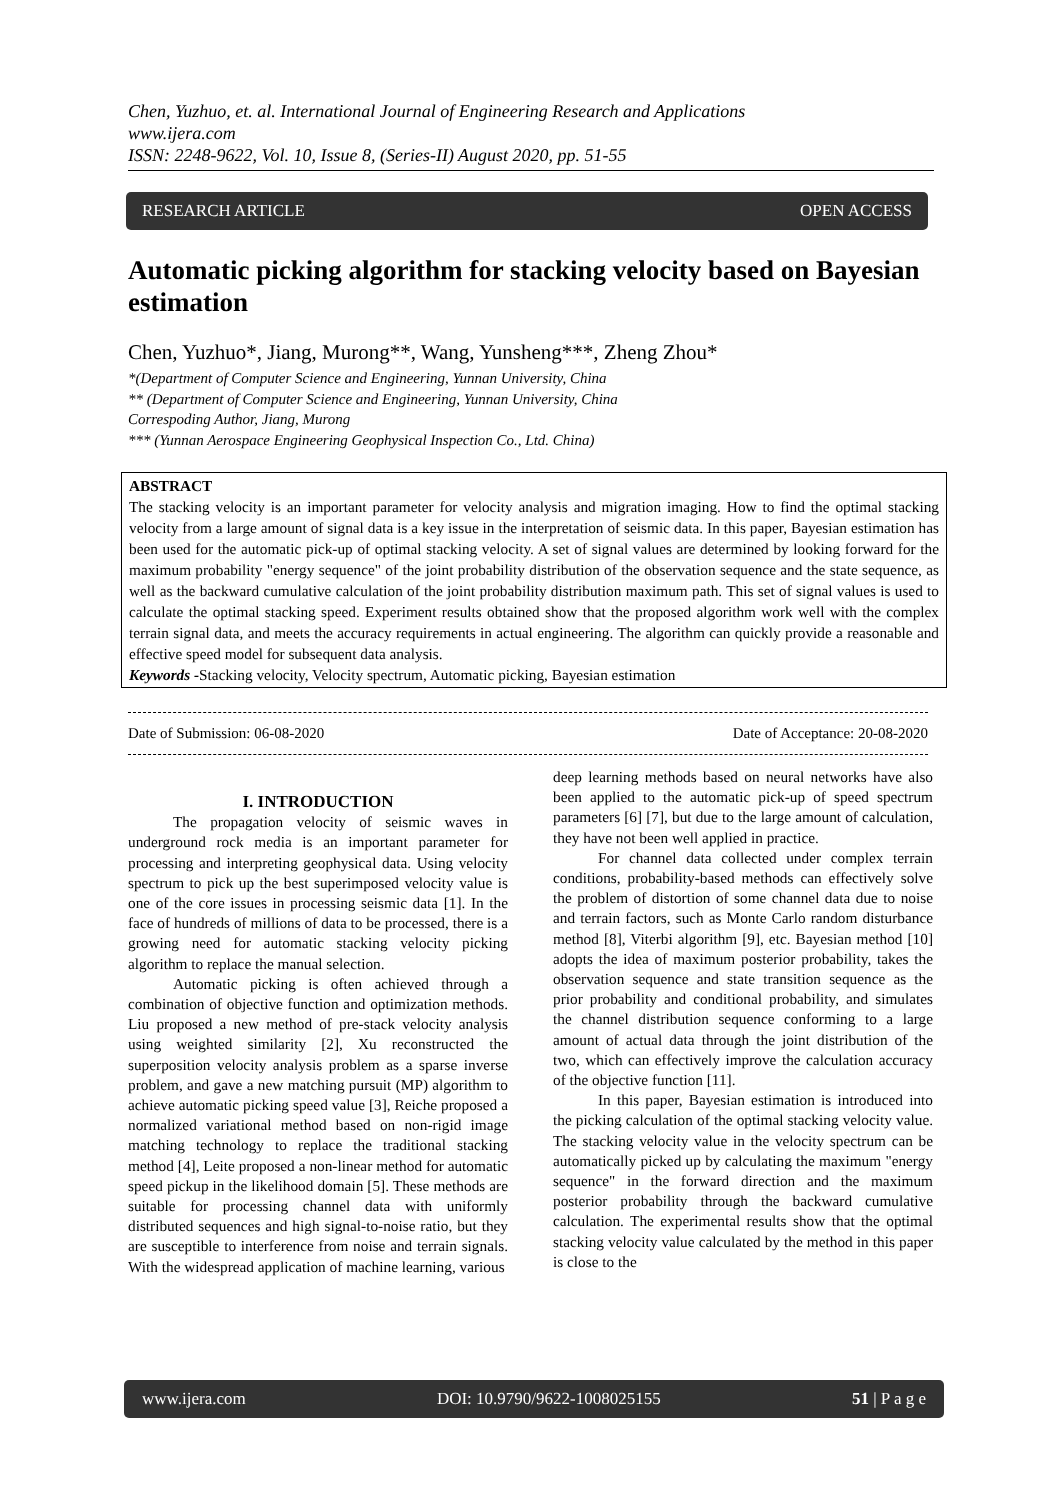Chen, Yuzhuo, et. al. International Journal of Engineering Research and Applications
www.ijera.com
ISSN: 2248-9622, Vol. 10, Issue 8, (Series-II) August 2020, pp. 51-55
RESEARCH ARTICLE OPEN ACCESS
Automatic picking algorithm for stacking velocity based on Bayesian estimation
Chen, Yuzhuo*, Jiang, Murong**, Wang, Yunsheng***, Zheng Zhou*
*(Department of Computer Science and Engineering, Yunnan University, China
** (Department of Computer Science and Engineering, Yunnan University, China
Correspoding Author, Jiang, Murong
*** (Yunnan Aerospace Engineering Geophysical Inspection Co., Ltd. China)
ABSTRACT
The stacking velocity is an important parameter for velocity analysis and migration imaging. How to find the optimal stacking velocity from a large amount of signal data is a key issue in the interpretation of seismic data. In this paper, Bayesian estimation has been used for the automatic pick-up of optimal stacking velocity. A set of signal values are determined by looking forward for the maximum probability "energy sequence" of the joint probability distribution of the observation sequence and the state sequence, as well as the backward cumulative calculation of the joint probability distribution maximum path. This set of signal values is used to calculate the optimal stacking speed. Experiment results obtained show that the proposed algorithm work well with the complex terrain signal data, and meets the accuracy requirements in actual engineering. The algorithm can quickly provide a reasonable and effective speed model for subsequent data analysis.
Keywords -Stacking velocity, Velocity spectrum, Automatic picking, Bayesian estimation
Date of Submission: 06-08-2020 Date of Acceptance: 20-08-2020
I. INTRODUCTION
The propagation velocity of seismic waves in underground rock media is an important parameter for processing and interpreting geophysical data. Using velocity spectrum to pick up the best superimposed velocity value is one of the core issues in processing seismic data [1]. In the face of hundreds of millions of data to be processed, there is a growing need for automatic stacking velocity picking algorithm to replace the manual selection.
Automatic picking is often achieved through a combination of objective function and optimization methods. Liu proposed a new method of pre-stack velocity analysis using weighted similarity [2], Xu reconstructed the superposition velocity analysis problem as a sparse inverse problem, and gave a new matching pursuit (MP) algorithm to achieve automatic picking speed value [3], Reiche proposed a normalized variational method based on non-rigid image matching technology to replace the traditional stacking method [4], Leite proposed a non-linear method for automatic speed pickup in the likelihood domain [5]. These methods are suitable for processing channel data with uniformly distributed sequences and high signal-to-noise ratio, but they are susceptible to interference from noise and terrain signals. With the widespread application of machine learning, various
deep learning methods based on neural networks have also been applied to the automatic pick-up of speed spectrum parameters [6] [7], but due to the large amount of calculation, they have not been well applied in practice.
For channel data collected under complex terrain conditions, probability-based methods can effectively solve the problem of distortion of some channel data due to noise and terrain factors, such as Monte Carlo random disturbance method [8], Viterbi algorithm [9], etc. Bayesian method [10] adopts the idea of maximum posterior probability, takes the observation sequence and state transition sequence as the prior probability and conditional probability, and simulates the channel distribution sequence conforming to a large amount of actual data through the joint distribution of the two, which can effectively improve the calculation accuracy of the objective function [11].
In this paper, Bayesian estimation is introduced into the picking calculation of the optimal stacking velocity value. The stacking velocity value in the velocity spectrum can be automatically picked up by calculating the maximum "energy sequence" in the forward direction and the maximum posterior probability through the backward cumulative calculation. The experimental results show that the optimal stacking velocity value calculated by the method in this paper is close to the
www.ijera.com DOI: 10.9790/9622-1008025155 51 | P a g e